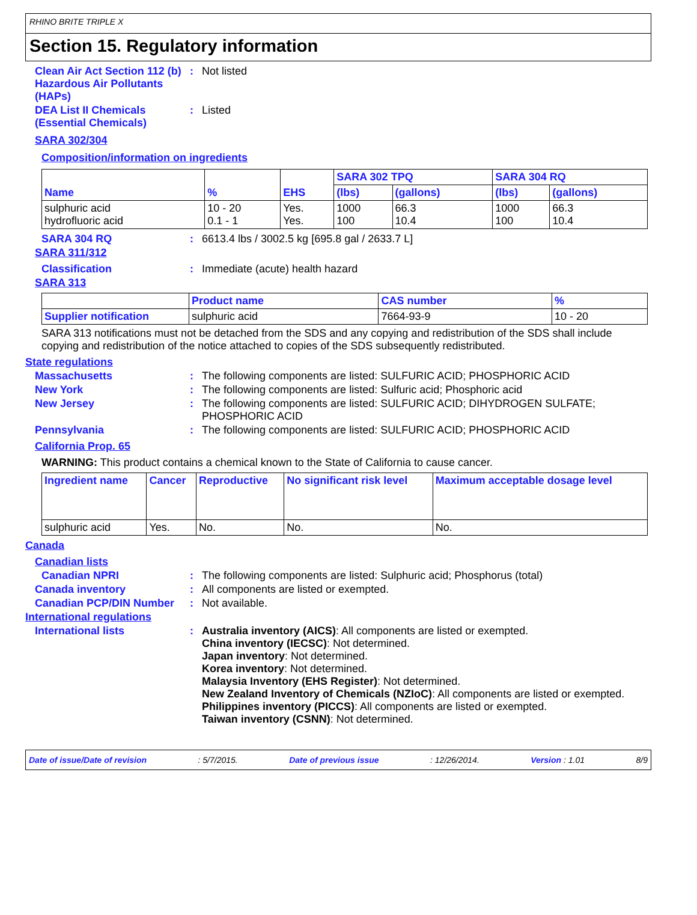RHINO BRITE TRIPLE X
Section 15. Regulatory information
Clean Air Act Section 112 (b) Hazardous Air Pollutants (HAPs)
: Not listed
DEA List II Chemicals (Essential Chemicals)
: Listed
SARA 302/304
Composition/information on ingredients
| Name | % | EHS | SARA 302 TPQ | | SARA 304 RQ | |
| --- | --- | --- | --- | --- | --- | --- |
| | | | (lbs) | (gallons) | (lbs) | (gallons) |
| sulphuric acid hydrofluoric acid | 10 - 20 0.1 - 1 | Yes. Yes. | 1000 100 | 66.3 10.4 | 1000 100 | 66.3 10.4 |
SARA 304 RQ : 6613.4 lbs / 3002.5 kg [695.8 gal / 2633.7 L]
SARA 311/312
Classification : Immediate (acute) health hazard
SARA 313
| | Product name | CAS number | % |
| --- | --- | --- | --- |
| Supplier notification | sulphuric acid | 7664-93-9 | 10 - 20 |
SARA 313 notifications must not be detached from the SDS and any copying and redistribution of the SDS shall include copying and redistribution of the notice attached to copies of the SDS subsequently redistributed.
State regulations
Massachusetts : The following components are listed: SULFURIC ACID; PHOSPHORIC ACID
New York : The following components are listed: Sulfuric acid; Phosphoric acid
New Jersey : The following components are listed: SULFURIC ACID; DIHYDROGEN SULFATE; PHOSPHORIC ACID
Pennsylvania : The following components are listed: SULFURIC ACID; PHOSPHORIC ACID
California Prop. 65
WARNING: This product contains a chemical known to the State of California to cause cancer.
| Ingredient name | Cancer | Reproductive | No significant risk level | Maximum acceptable dosage level |
| --- | --- | --- | --- | --- |
| sulphuric acid | Yes. | No. | No. | No. |
Canada
Canadian lists
Canadian NPRI : The following components are listed: Sulphuric acid; Phosphorus (total)
Canada inventory : All components are listed or exempted.
Canadian PCP/DIN Number : Not available.
International regulations
International lists : Australia inventory (AICS): All components are listed or exempted.
China inventory (IECSC): Not determined.
Japan inventory: Not determined.
Korea inventory: Not determined.
Malaysia Inventory (EHS Register): Not determined.
New Zealand Inventory of Chemicals (NZIoC): All components are listed or exempted.
Philippines inventory (PICCS): All components are listed or exempted.
Taiwan inventory (CSNN): Not determined.
Date of issue/Date of revision: 5/7/2015. Date of previous issue: 12/26/2014. Version : 1.01 8/9